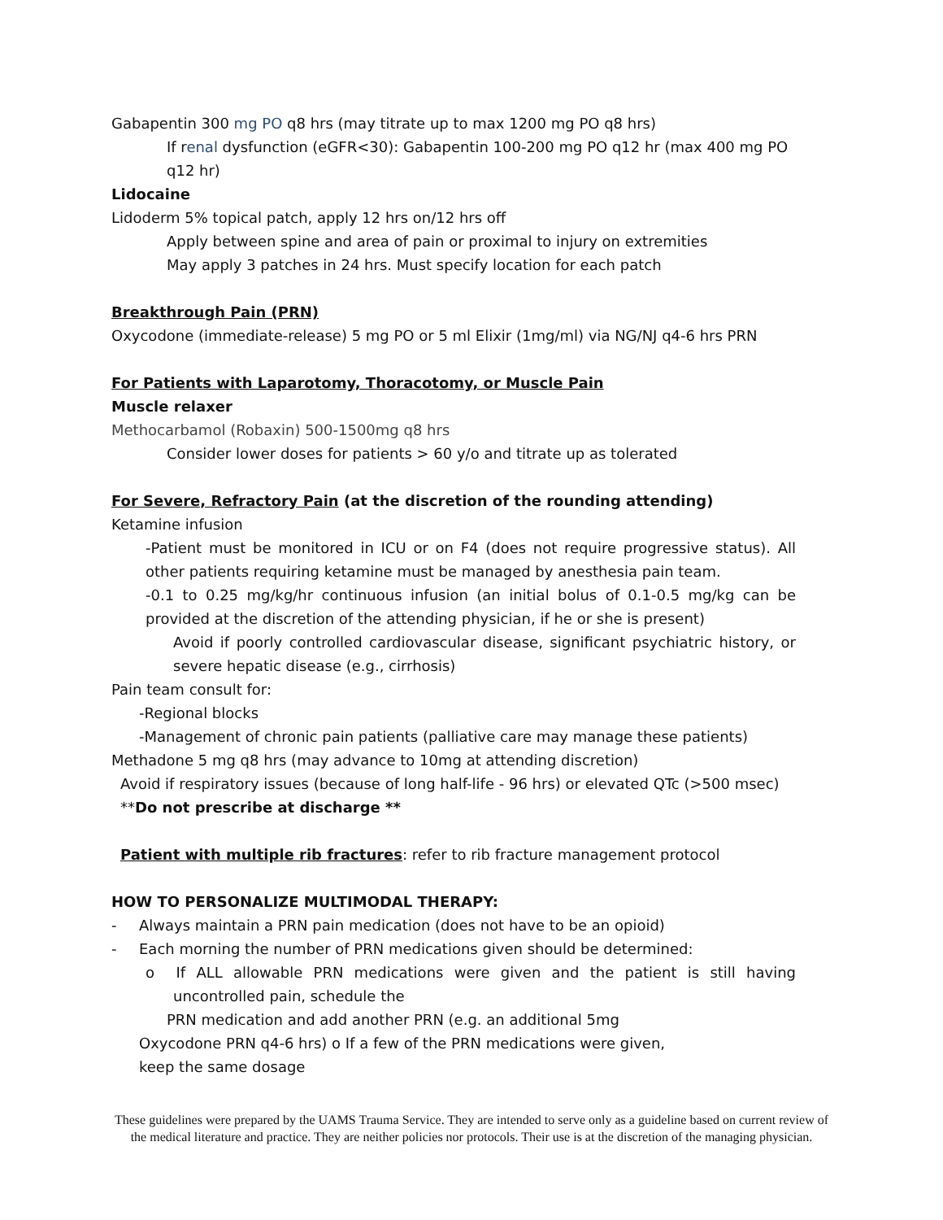Gabapentin 300 mg PO q8 hrs (may titrate up to max 1200 mg PO q8 hrs)
If renal dysfunction (eGFR<30): Gabapentin 100-200 mg PO q12 hr (max 400 mg PO q12 hr)
Lidocaine
Lidoderm 5% topical patch, apply 12 hrs on/12 hrs off
Apply between spine and area of pain or proximal to injury on extremities
May apply 3 patches in 24 hrs. Must specify location for each patch
Breakthrough Pain (PRN)
Oxycodone (immediate-release) 5 mg PO or 5 ml Elixir (1mg/ml) via NG/NJ q4-6 hrs PRN
For Patients with Laparotomy, Thoracotomy, or Muscle Pain
Muscle relaxer
Methocarbamol (Robaxin) 500-1500mg q8 hrs
Consider lower doses for patients > 60 y/o and titrate up as tolerated
For Severe, Refractory Pain (at the discretion of the rounding attending)
Ketamine infusion
-Patient must be monitored in ICU or on F4 (does not require progressive status). All other patients requiring ketamine must be managed by anesthesia pain team.
-0.1 to 0.25 mg/kg/hr continuous infusion (an initial bolus of 0.1-0.5 mg/kg can be provided at the discretion of the attending physician, if he or she is present)
Avoid if poorly controlled cardiovascular disease, significant psychiatric history, or severe hepatic disease (e.g., cirrhosis)
Pain team consult for:
-Regional blocks
-Management of chronic pain patients (palliative care may manage these patients)
Methadone 5 mg q8 hrs (may advance to 10mg at attending discretion)
Avoid if respiratory issues (because of long half-life - 96 hrs) or elevated QTc (>500 msec)
**Do not prescribe at discharge **
Patient with multiple rib fractures: refer to rib fracture management protocol
HOW TO PERSONALIZE MULTIMODAL THERAPY:
- Always maintain a PRN pain medication (does not have to be an opioid)
- Each morning the number of PRN medications given should be determined:
o If ALL allowable PRN medications were given and the patient is still having uncontrolled pain, schedule the
PRN medication and add another PRN (e.g. an additional 5mg
Oxycodone PRN q4-6 hrs) o If a few of the PRN medications were given,
keep the same dosage
These guidelines were prepared by the UAMS Trauma Service. They are intended to serve only as a guideline based on current review of the medical literature and practice. They are neither policies nor protocols. Their use is at the discretion of the managing physician.